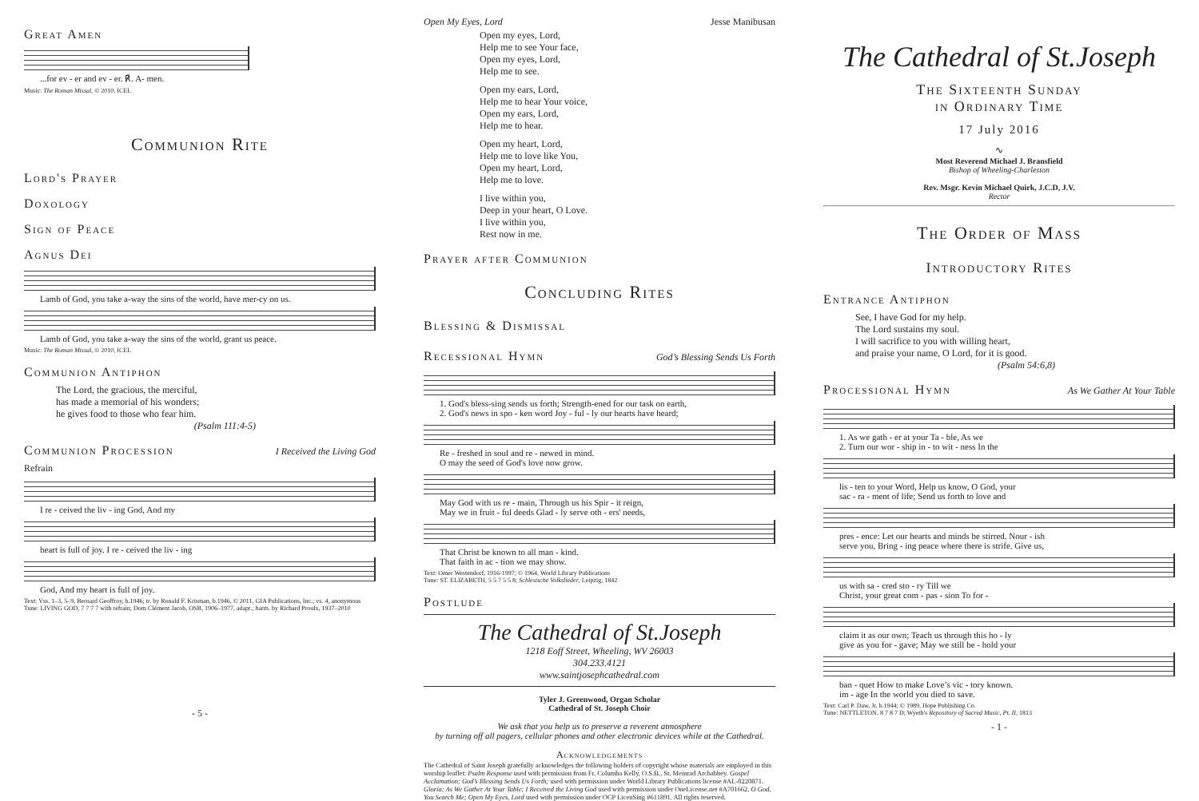Great Amen
...for ev - er and ev - er. ℟. A- men.
Music: The Roman Missal, © 2010, ICEL
Communion Rite
Lord's Prayer
Doxology
Sign of Peace
Agnus Dei
Lamb of God, you take a-way the sins of the world, have mer-cy on us.
Lamb of God, you take a-way the sins of the world, grant us peace.
Music: The Roman Missal, © 2010, ICEL
Communion Antiphon
The Lord, the gracious, the merciful,
has made a memorial of his wonders;
he gives food to those who fear him.
(Psalm 111:4-5)
Communion Procession
I Received the Living God
Refrain
I re - ceived the liv - ing God, And my
heart is full of joy. I re - ceived the liv - ing
God, And my heart is full of joy.
Text: Vss. 1–3, 5–9, Bernard Geoffroy, b.1946; tr. by Ronald F. Krisman, b.1946, © 2011, GIA Publications, Inc.; vs. 4, anonymous
Tune: LIVING GOD, 7 7 7 7 with refrain; Dom Clément Jacob, OSB, 1906–1977, adapt.; harm. by Richard Proulx, 1937–2010
- 5 -
Open My Eyes, Lord Jesse Manibusan
Open my eyes, Lord,
Help me to see Your face,
Open my eyes, Lord,
Help me to see.
Open my ears, Lord,
Help me to hear Your voice,
Open my ears, Lord,
Help me to hear.
Open my heart, Lord,
Help me to love like You,
Open my heart, Lord,
Help me to love.
I live within you,
Deep in your heart, O Love.
I live within you,
Rest now in me.
Prayer after Communion
Concluding Rites
Blessing & Dismissal
Recessional Hymn
God’s Blessing Sends Us Forth
1. God's bless-sing sends us forth; Strength-ened for our task on earth,
2. God's news in spo - ken word Joy - ful - ly our hearts have heard;
Re - freshed in soul and re - newed in mind.
O may the seed of God's love now grow.
May God with us re - main, Through us his Spir - it reign,
May we in fruit - ful deeds Glad - ly serve oth - ers' needs,
That Christ be known to all man - kind.
That faith in ac - tion we may show.
Text: Omer Westendorf, 1916-1997; © 1964, World Library Publications
Tune: ST. ELIZABETH, 5 5 7 5 5 8; Schlesische Volkslieder, Leipzig, 1842
Postlude
The Cathedral of St.Joseph
1218 Eoff Street, Wheeling, WV 26003
304.233.4121
www.saintjosephcathedral.com
Tyler J. Greenwood, Organ Scholar
Cathedral of St. Joseph Choir
We ask that you help us to preserve a reverent atmosphere
by turning off all pagers, cellular phones and other electronic devices while at the Cathedral.
Acknowledgements
The Cathedral of Saint Joseph gratefully acknowledges the following holders of copyright whose materials are employed in this worship leaflet: Psalm Response used with permission from Fr. Columba Kelly, O.S.B., St. Meinrad Archabbey. Gospel Acclamation; God’s Blessing Sends Us Forth; used with permission under World Library Publications license #AL-0220871. Gloria; As We Gather At Your Table; I Received the Living God used with permission under OneLicense.net #A701662. O God, You Search Me; Open My Eyes, Lord used with permission under OCP LicenSing #611891. All rights reserved.
The Cathedral of St.Joseph
The Sixteenth Sunday
in Ordinary Time
17 July 2016
∿
Most Reverend Michael J. Bransfield
Bishop of Wheeling-Charleston
Rev. Msgr. Kevin Michael Quirk, J.C.D, J.V.
Rector
The Order of Mass
Introductory Rites
Entrance Antiphon
See, I have God for my help.
The Lord sustains my soul.
I will sacrifice to you with willing heart,
and praise your name, O Lord, for it is good.
(Psalm 54:6,8)
Processional Hymn
As We Gather At Your Table
1. As we gath - er at your Ta - ble, As we
2. Turn our wor - ship in - to wit - ness In the
lis - ten to your Word, Help us know, O God, your
sac - ra - ment of life; Send us forth to love and
pres - ence: Let our hearts and minds be stirred. Nour - ish
serve you, Bring - ing peace where there is strife. Give us,
us with sa - cred sto - ry Till we
Christ, your great com - pas - sion To for -
claim it as our own; Teach us through this ho - ly
give as you for - gave; May we still be - hold your
ban - quet How to make Love’s vic - tory known.
im - age In the world you died to save.
Text: Carl P. Daw, Jr. b.1944; © 1989, Hope Publishing Co.
Tune: NETTLETON, 8 7 8 7 D; Wyeth's Repository of Sacred Music, Pt. II, 1813
- 1 -